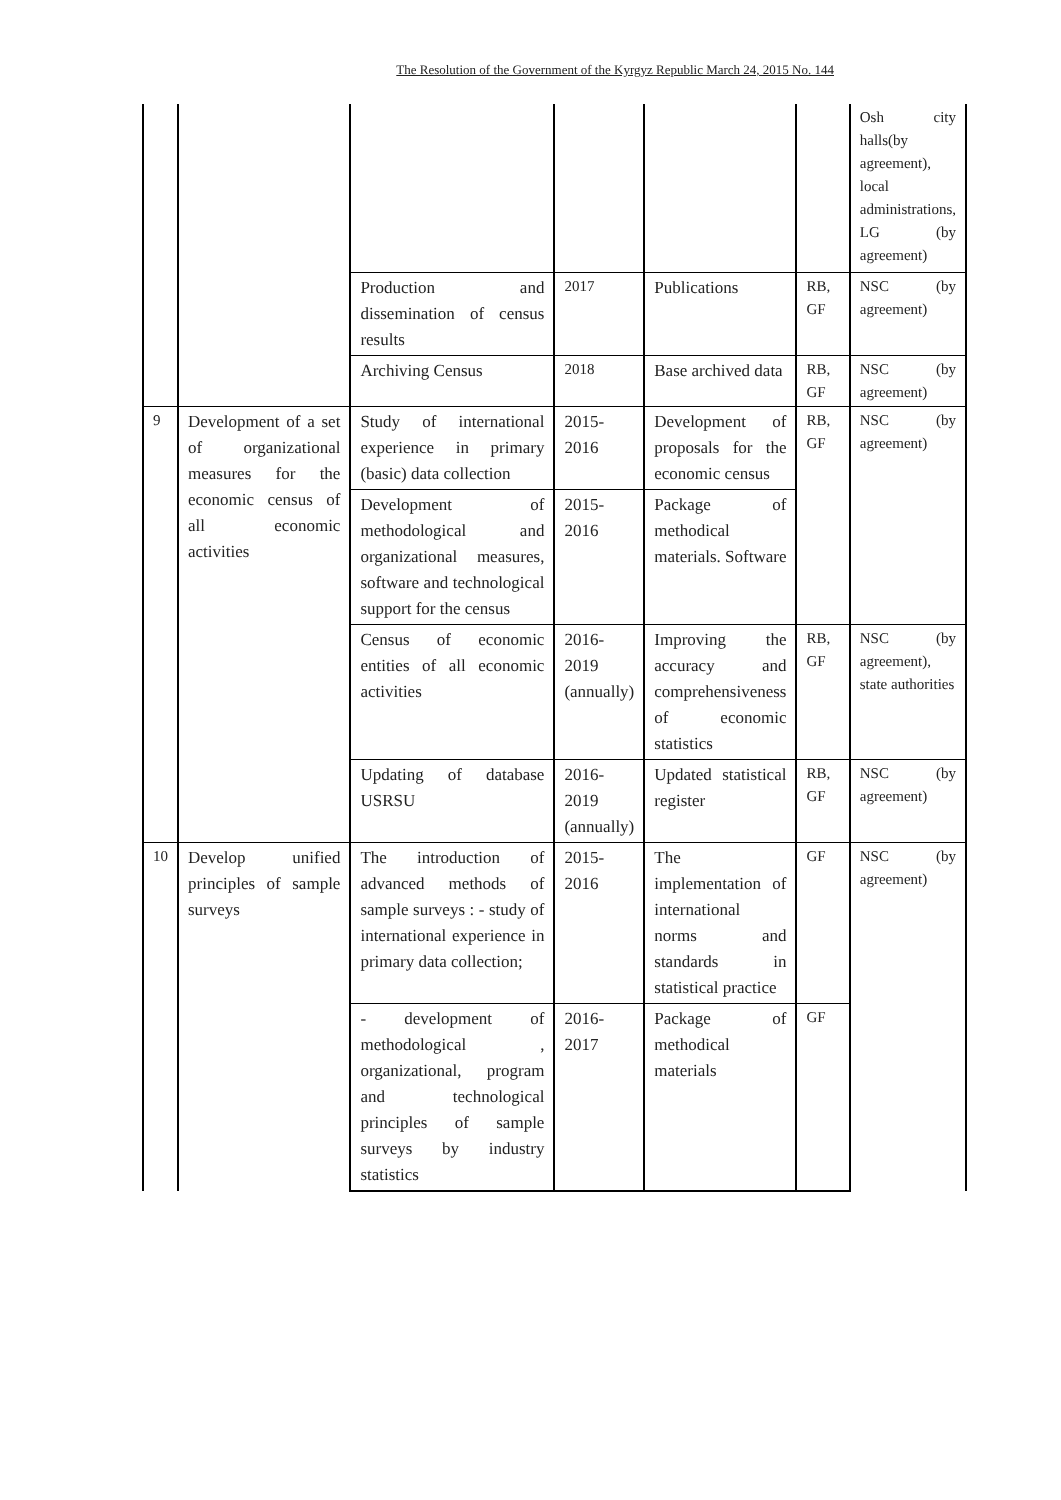The Resolution of the Government of the Kyrgyz Republic March 24, 2015 No. 144
| | | | | | | Osh city halls(by agreement), local administrations, LG (by agreement) |
| | | Production and dissemination of census results | 2017 | Publications | RB, GF | NSC (by agreement) |
| | | Archiving Census | 2018 | Base archived data | RB, GF | NSC (by agreement) |
| 9 | Development of a set of organizational measures for the economic census of all economic activities | Study of international experience in primary (basic) data collection | 2015-2016 | Development of proposals for the economic census | RB, GF | NSC (by agreement) |
| | | Development of methodological and organizational measures, software and technological support for the census | 2015-2016 | Package of methodical materials. Software | | |
| | | Census of economic entities of all economic activities | 2016-2019 (annually) | Improving the accuracy and comprehensiveness of economic statistics | RB, GF | NSC (by agreement), state authorities |
| | | Updating of database USRSU | 2016-2019 (annually) | Updated statistical register | RB, GF | NSC (by agreement) |
| 10 | Develop unified principles of sample surveys | The introduction of advanced methods of sample surveys : - study of international experience in primary data collection; | 2015-2016 | The implementation of international norms and standards in statistical practice | GF | NSC (by agreement) |
| | | - development of methodological , organizational, program and technological principles of sample surveys by industry statistics | 2016-2017 | Package of methodical materials | GF | |